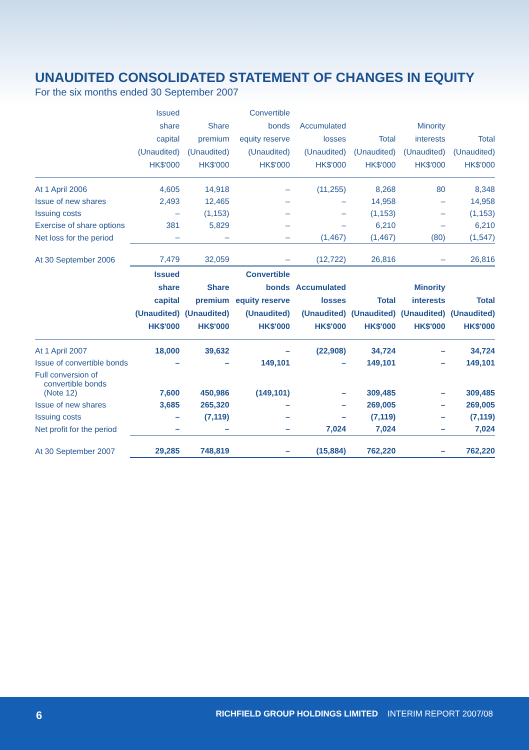UNAUDITED CONSOLIDATED STATEMENT OF CHANGES IN EQUITY
For the six months ended 30 September 2007
| | Issued share capital (Unaudited) HK$'000 | Share premium (Unaudited) HK$'000 | Convertible bonds equity reserve (Unaudited) HK$'000 | Accumulated losses (Unaudited) HK$'000 | Total (Unaudited) HK$'000 | Minority interests (Unaudited) HK$'000 | Total (Unaudited) HK$'000 |
| --- | --- | --- | --- | --- | --- | --- | --- |
| At 1 April 2006 | 4,605 | 14,918 | – | (11,255) | 8,268 | 80 | 8,348 |
| Issue of new shares | 2,493 | 12,465 | – | – | 14,958 | – | 14,958 |
| Issuing costs | – | (1,153) | – | – | (1,153) | – | (1,153) |
| Exercise of share options | 381 | 5,829 | – | – | 6,210 | – | 6,210 |
| Net loss for the period | – | – | – | (1,467) | (1,467) | (80) | (1,547) |
| At 30 September 2006 | 7,479 | 32,059 | – | (12,722) | 26,816 | – | 26,816 |
| | Issued share capital (Unaudited) HK$'000 | Share premium (Unaudited) HK$'000 | Convertible bonds equity reserve (Unaudited) HK$'000 | Accumulated losses (Unaudited) HK$'000 | Total (Unaudited) HK$'000 | Minority interests (Unaudited) HK$'000 | Total (Unaudited) HK$'000 |
| At 1 April 2007 | 18,000 | 39,632 | – | (22,908) | 34,724 | – | 34,724 |
| Issue of convertible bonds | – | – | 149,101 | – | 149,101 | – | 149,101 |
| Full conversion of convertible bonds (Note 12) | 7,600 | 450,986 | (149,101) | – | 309,485 | – | 309,485 |
| Issue of new shares | 3,685 | 265,320 | – | – | 269,005 | – | 269,005 |
| Issuing costs | – | (7,119) | – | – | (7,119) | – | (7,119) |
| Net profit for the period | – | – | – | 7,024 | 7,024 | – | 7,024 |
| At 30 September 2007 | 29,285 | 748,819 | – | (15,884) | 762,220 | – | 762,220 |
6 RICHFIELD GROUP HOLDINGS LIMITED INTERIM REPORT 2007/08